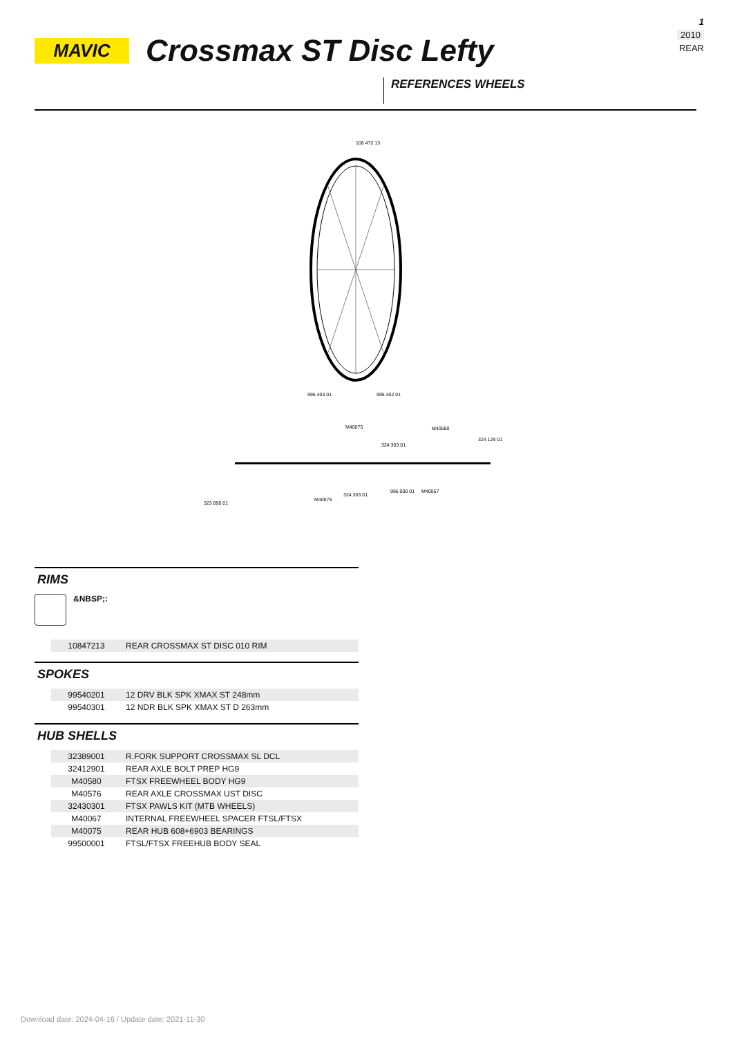1
2010
REAR
MAVIC
Crossmax ST Disc Lefty
REFERENCES WHEELS
108 472 13
995 403 01
995 402 01
M40075
M40580
324 129 01
324 303 01
323 890 01
M40576
324 303 01
995 000 01
M40067
RIMS
&NBSP;:
| | 10847213 | REAR CROSSMAX ST DISC 010 RIM |
SPOKES
| | 99540201 | 12 DRV BLK SPK XMAX ST 248mm |
| | 99540301 | 12 NDR BLK SPK XMAX ST D 263mm |
HUB SHELLS
| | 32389001 | R.FORK SUPPORT CROSSMAX SL DCL |
| | 32412901 | REAR AXLE BOLT PREP HG9 |
| | M40580 | FTSX FREEWHEEL BODY HG9 |
| | M40576 | REAR AXLE CROSSMAX UST DISC |
| | 32430301 | FTSX PAWLS KIT (MTB WHEELS) |
| | M40067 | INTERNAL FREEWHEEL SPACER FTSL/FTSX |
| | M40075 | REAR HUB 608+6903 BEARINGS |
| | 99500001 | FTSL/FTSX FREEHUB BODY SEAL |
Download date: 2024-04-16 / Update date: 2021-11-30